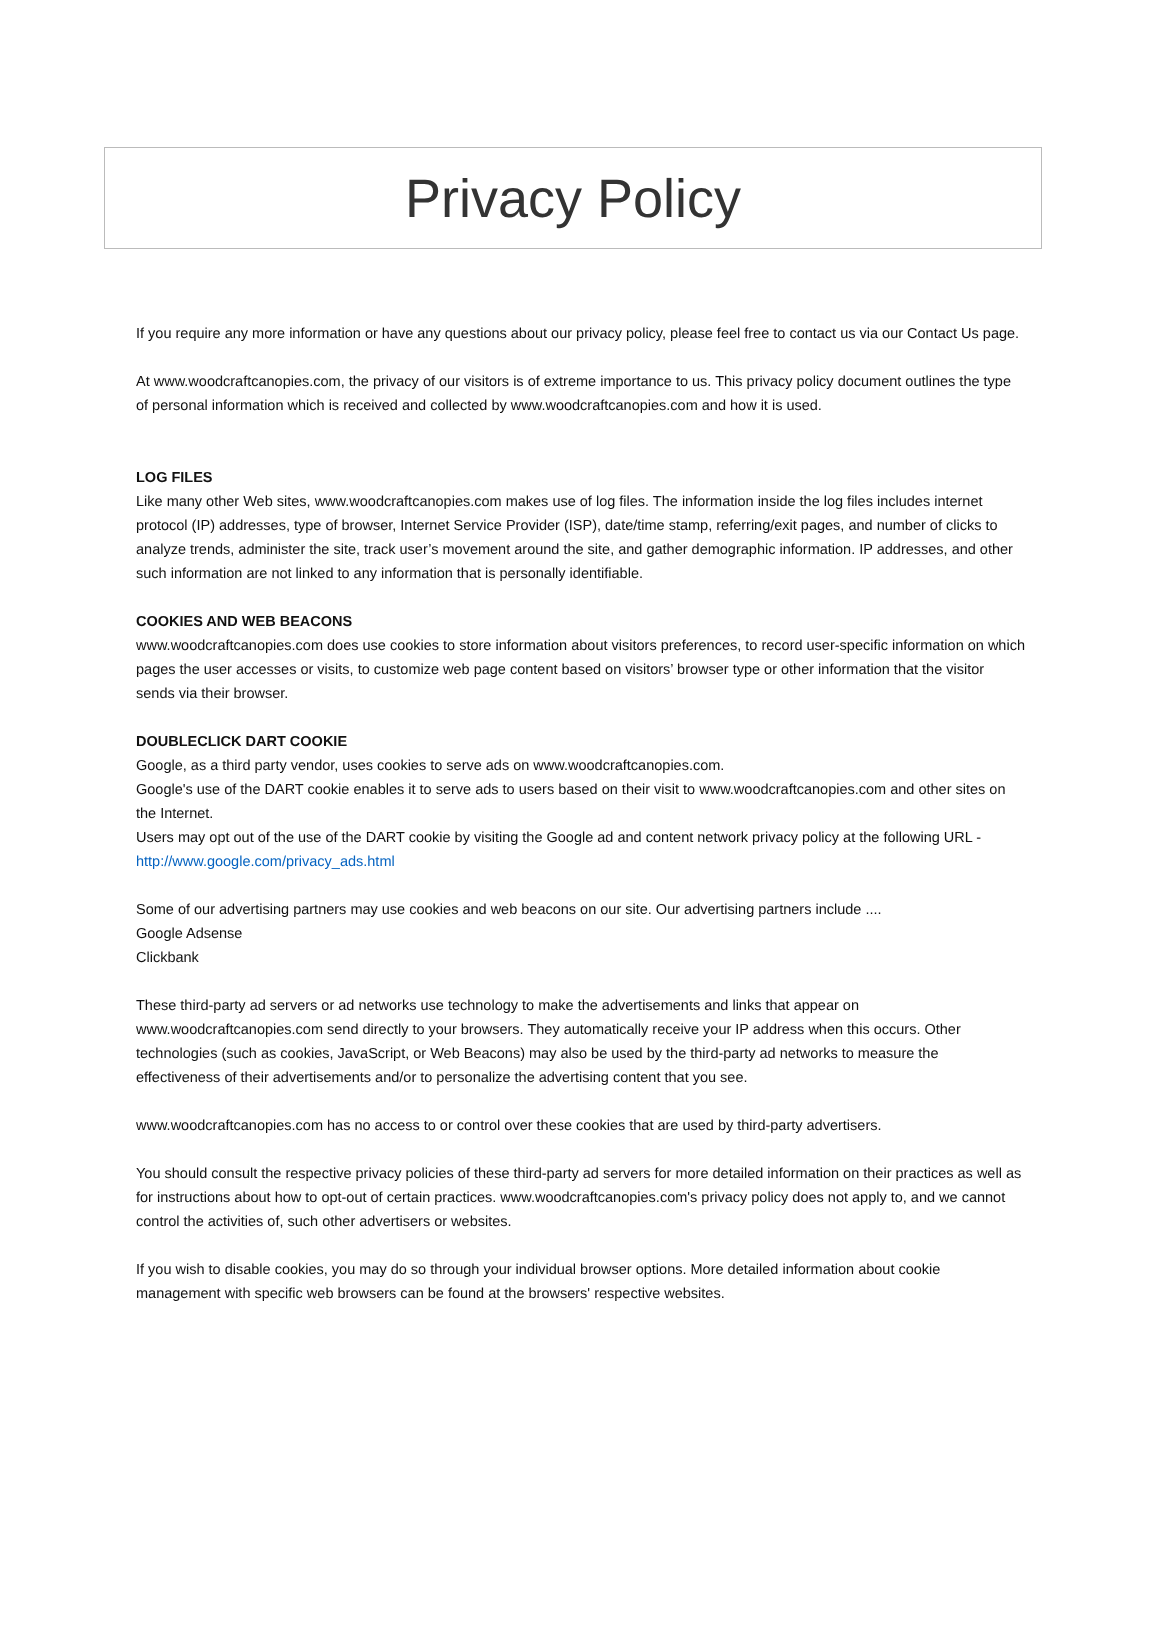Privacy Policy
If you require any more information or have any questions about our privacy policy, please feel free to contact us via our Contact Us page.
At www.woodcraftcanopies.com, the privacy of our visitors is of extreme importance to us. This privacy policy document outlines the type of personal information which is received and collected by www.woodcraftcanopies.com and how it is used.
LOG FILES
Like many other Web sites, www.woodcraftcanopies.com makes use of log files. The information inside the log files includes internet protocol (IP) addresses, type of browser, Internet Service Provider (ISP), date/time stamp, referring/exit pages, and number of clicks to analyze trends, administer the site, track user’s movement around the site, and gather demographic information. IP addresses, and other such information are not linked to any information that is personally identifiable.
COOKIES AND WEB BEACONS
www.woodcraftcanopies.com does use cookies to store information about visitors preferences, to record user-specific information on which pages the user accesses or visits, to customize web page content based on visitors’ browser type or other information that the visitor sends via their browser.
DOUBLECLICK DART COOKIE
Google, as a third party vendor, uses cookies to serve ads on www.woodcraftcanopies.com.
Google's use of the DART cookie enables it to serve ads to users based on their visit to www.woodcraftcanopies.com and other sites on the Internet.
Users may opt out of the use of the DART cookie by visiting the Google ad and content network privacy policy at the following URL - http://www.google.com/privacy_ads.html
Some of our advertising partners may use cookies and web beacons on our site. Our advertising partners include ....
Google Adsense
Clickbank
These third-party ad servers or ad networks use technology to make the advertisements and links that appear on www.woodcraftcanopies.com send directly to your browsers. They automatically receive your IP address when this occurs. Other technologies (such as cookies, JavaScript, or Web Beacons) may also be used by the third-party ad networks to measure the effectiveness of their advertisements and/or to personalize the advertising content that you see.
www.woodcraftcanopies.com has no access to or control over these cookies that are used by third-party advertisers.
You should consult the respective privacy policies of these third-party ad servers for more detailed information on their practices as well as for instructions about how to opt-out of certain practices. www.woodcraftcanopies.com's privacy policy does not apply to, and we cannot control the activities of, such other advertisers or websites.
If you wish to disable cookies, you may do so through your individual browser options. More detailed information about cookie management with specific web browsers can be found at the browsers' respective websites.